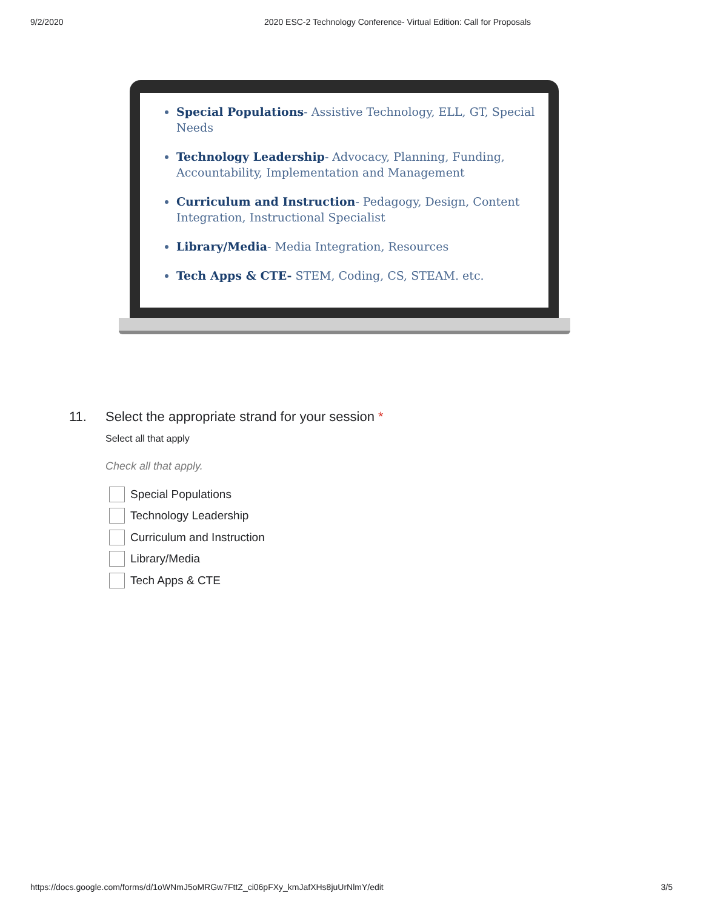9/2/2020 2020 ESC-2 Technology Conference- Virtual Edition: Call for Proposals
Special Populations- Assistive Technology, ELL, GT, Special Needs
Technology Leadership- Advocacy, Planning, Funding, Accountability, Implementation and Management
Curriculum and Instruction- Pedagogy, Design, Content Integration, Instructional Specialist
Library/Media- Media Integration, Resources
Tech Apps & CTE- STEM, Coding, CS, STEAM. etc.
11. Select the appropriate strand for your session *
Select all that apply
Check all that apply.
Special Populations
Technology Leadership
Curriculum and Instruction
Library/Media
Tech Apps & CTE
https://docs.google.com/forms/d/1oWNmJ5oMRGw7FttZ_ci06pFXy_kmJafXHs8juUrNlmY/edit 3/5